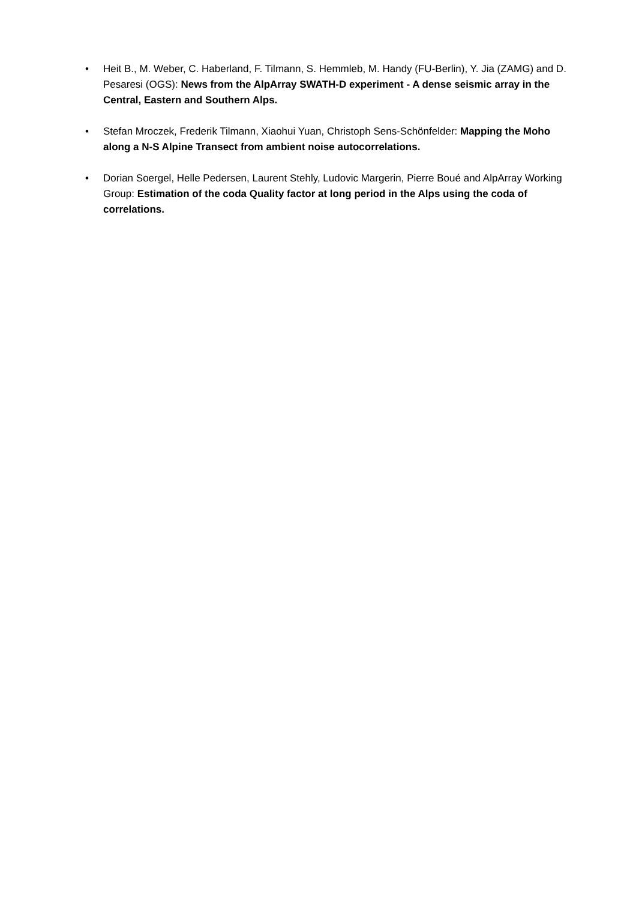• Heit B., M. Weber, C. Haberland, F. Tilmann, S. Hemmleb, M. Handy (FU-Berlin), Y. Jia (ZAMG) and D. Pesaresi (OGS): News from the AlpArray SWATH-D experiment - A dense seismic array in the Central, Eastern and Southern Alps.
• Stefan Mroczek, Frederik Tilmann, Xiaohui Yuan, Christoph Sens-Schönfelder: Mapping the Moho along a N-S Alpine Transect from ambient noise autocorrelations.
• Dorian Soergel, Helle Pedersen, Laurent Stehly, Ludovic Margerin, Pierre Boué and AlpArray Working Group: Estimation of the coda Quality factor at long period in the Alps using the coda of correlations.